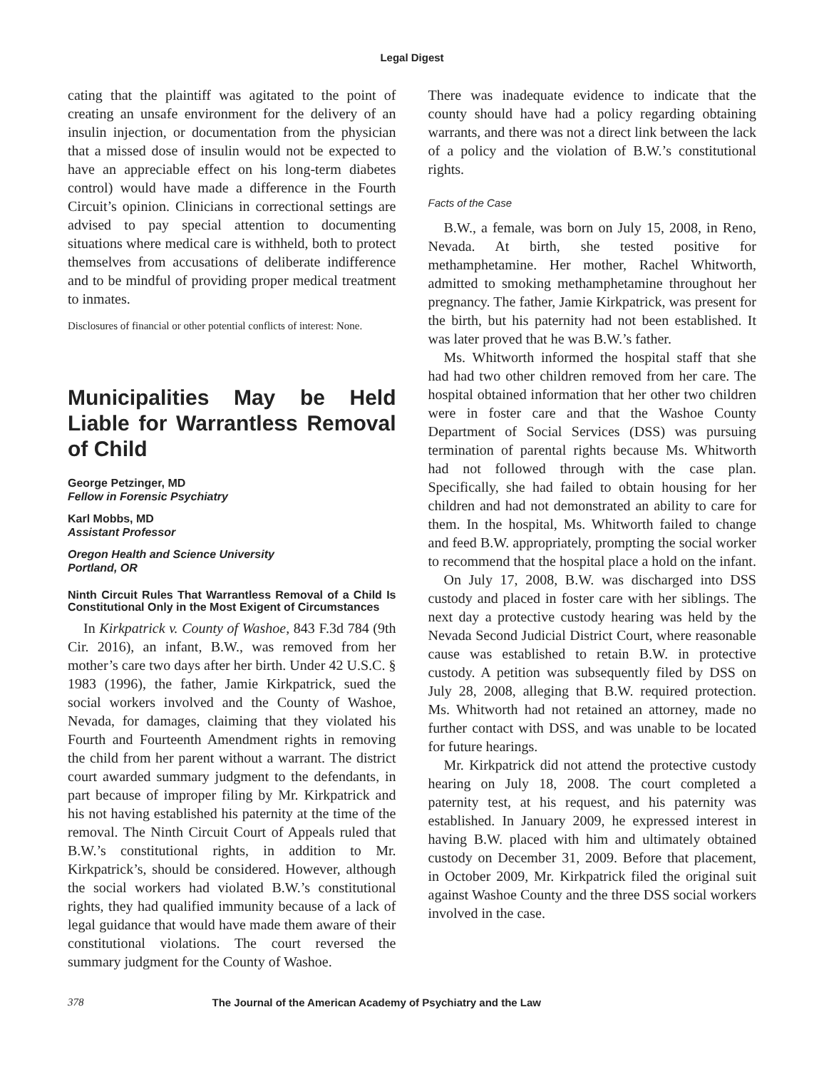Legal Digest
cating that the plaintiff was agitated to the point of creating an unsafe environment for the delivery of an insulin injection, or documentation from the physician that a missed dose of insulin would not be expected to have an appreciable effect on his long-term diabetes control) would have made a difference in the Fourth Circuit’s opinion. Clinicians in correctional settings are advised to pay special attention to documenting situations where medical care is withheld, both to protect themselves from accusations of deliberate indifference and to be mindful of providing proper medical treatment to inmates.
Disclosures of financial or other potential conflicts of interest: None.
Municipalities May be Held Liable for Warrantless Removal of Child
George Petzinger, MD
Fellow in Forensic Psychiatry
Karl Mobbs, MD
Assistant Professor
Oregon Health and Science University
Portland, OR
Ninth Circuit Rules That Warrantless Removal of a Child Is Constitutional Only in the Most Exigent of Circumstances
In Kirkpatrick v. County of Washoe, 843 F.3d 784 (9th Cir. 2016), an infant, B.W., was removed from her mother’s care two days after her birth. Under 42 U.S.C. § 1983 (1996), the father, Jamie Kirkpatrick, sued the social workers involved and the County of Washoe, Nevada, for damages, claiming that they violated his Fourth and Fourteenth Amendment rights in removing the child from her parent without a warrant. The district court awarded summary judgment to the defendants, in part because of improper filing by Mr. Kirkpatrick and his not having established his paternity at the time of the removal. The Ninth Circuit Court of Appeals ruled that B.W.’s constitutional rights, in addition to Mr. Kirkpatrick’s, should be considered. However, although the social workers had violated B.W.’s constitutional rights, they had qualified immunity because of a lack of legal guidance that would have made them aware of their constitutional violations. The court reversed the summary judgment for the County of Washoe.
There was inadequate evidence to indicate that the county should have had a policy regarding obtaining warrants, and there was not a direct link between the lack of a policy and the violation of B.W.’s constitutional rights.
Facts of the Case
B.W., a female, was born on July 15, 2008, in Reno, Nevada. At birth, she tested positive for methamphetamine. Her mother, Rachel Whitworth, admitted to smoking methamphetamine throughout her pregnancy. The father, Jamie Kirkpatrick, was present for the birth, but his paternity had not been established. It was later proved that he was B.W.’s father.
Ms. Whitworth informed the hospital staff that she had had two other children removed from her care. The hospital obtained information that her other two children were in foster care and that the Washoe County Department of Social Services (DSS) was pursuing termination of parental rights because Ms. Whitworth had not followed through with the case plan. Specifically, she had failed to obtain housing for her children and had not demonstrated an ability to care for them. In the hospital, Ms. Whitworth failed to change and feed B.W. appropriately, prompting the social worker to recommend that the hospital place a hold on the infant.
On July 17, 2008, B.W. was discharged into DSS custody and placed in foster care with her siblings. The next day a protective custody hearing was held by the Nevada Second Judicial District Court, where reasonable cause was established to retain B.W. in protective custody. A petition was subsequently filed by DSS on July 28, 2008, alleging that B.W. required protection. Ms. Whitworth had not retained an attorney, made no further contact with DSS, and was unable to be located for future hearings.
Mr. Kirkpatrick did not attend the protective custody hearing on July 18, 2008. The court completed a paternity test, at his request, and his paternity was established. In January 2009, he expressed interest in having B.W. placed with him and ultimately obtained custody on December 31, 2009. Before that placement, in October 2009, Mr. Kirkpatrick filed the original suit against Washoe County and the three DSS social workers involved in the case.
378 The Journal of the American Academy of Psychiatry and the Law